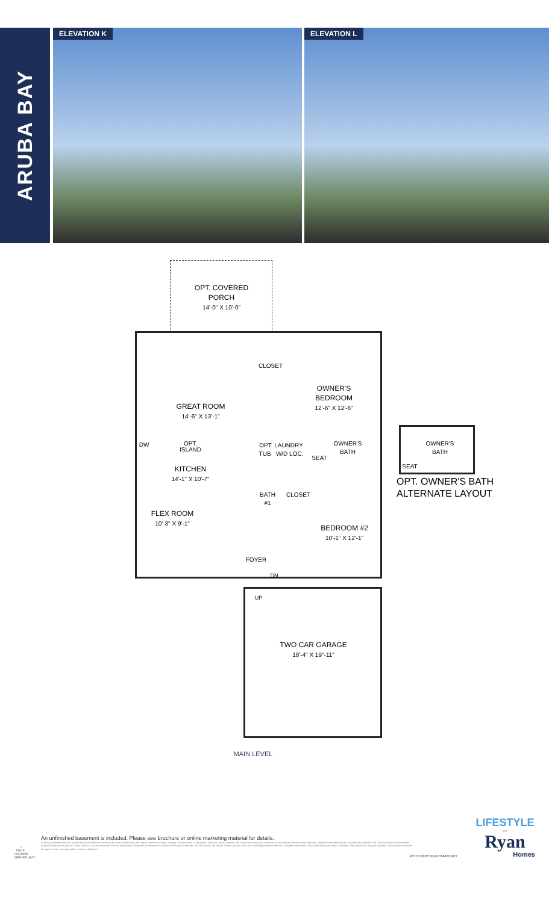ARUBA BAY
ELEVATION K ELEVATION L
OPT. COVERED
PORCH
14'-0" X 10'-0"
CLOSET
OWNER'S
BEDROOM
12'-6" X 12'-6"
GREAT ROOM
14'-6" X 13'-1"
DW
OPT.
ISLAND
OPT. LAUNDRY
TUB W/D LOC.
SEAT
OWNER'S
BATH
KITCHEN
14'-1" X 10'-7"
BATH
#1
CLOSET
FLEX ROOM
10'-3" X 9'-1"
BEDROOM #2
10'-1" X 12'-1"
FOYER
DN
UP
TWO CAR GARAGE
18'-4" X 19"-11"
OWNER'S
BATH
SEAT
OPT. OWNER'S BATH
ALTERNATE LAYOUT
MAIN LEVEL
⌂
EQUAL HOUSING OPPORTUNITY
An unfinished basement is included. Please see brochure or online marketing material for details.
Although all illustrations and specifications are believed correct at the time of publication, the right is reserved to make changes, without notice or obligation. Windows, doors, ceilings, and room sizes may vary depending on the options and elevations selected. Optional items indicated are available at additional cost. This brochure is for illustrative purposes only and not part of a legal contract. It is recommended that the architectural blueprints be reviewed for further clarification of features. Not all features are shown. Please ask our Sales and Marketing Representative for complete information. Elevations shown are artist's concepts. Floor plans may vary per elevation. Ryan Homes reserves the right to make changes without notice or obligation.
RY0322ABY00v01BSMTCRFT
LIFESTYLE
BY
Ryan
Homes